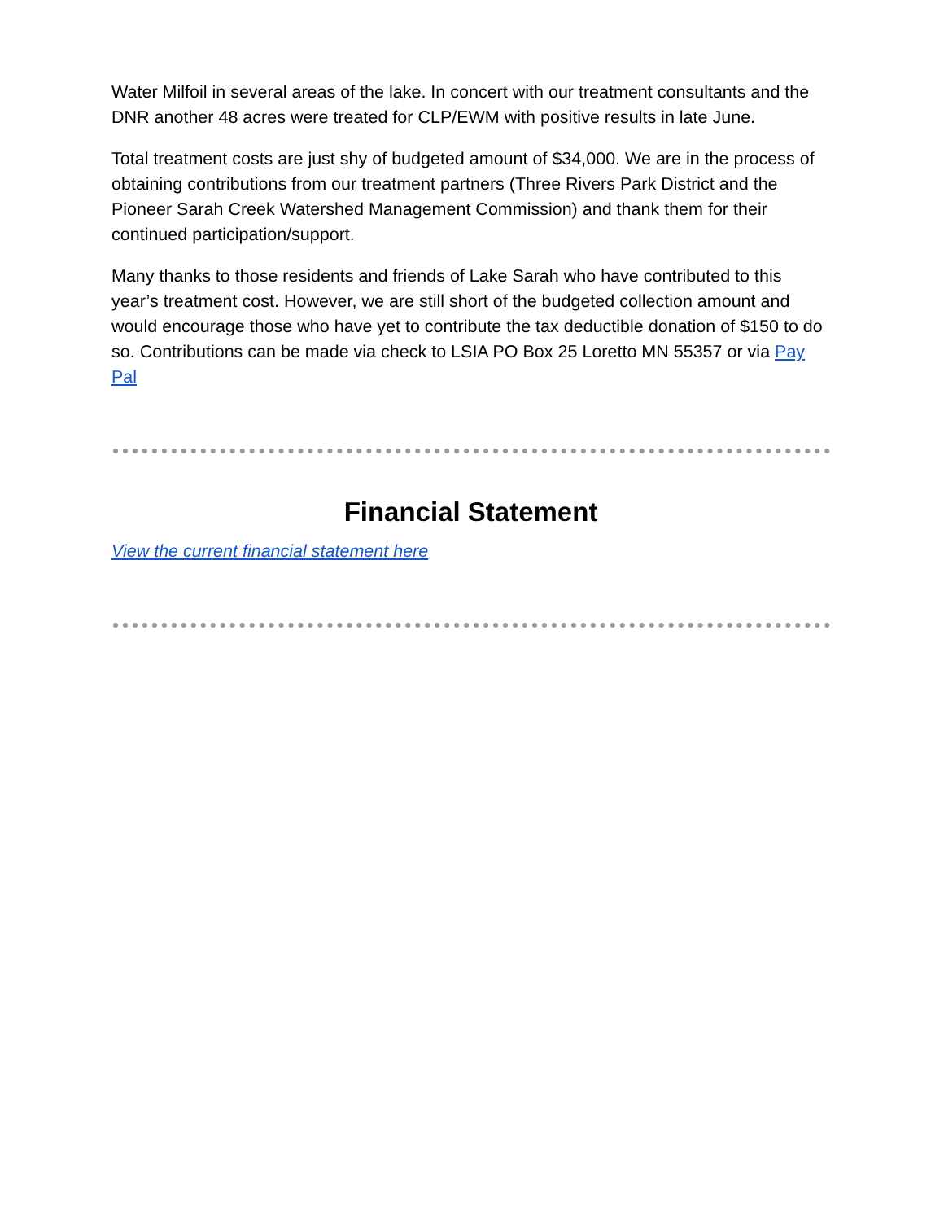Water Milfoil in several areas of the lake. In concert with our treatment consultants and the DNR another 48 acres were treated for CLP/EWM with positive results in late June.
Total treatment costs are just shy of budgeted amount of $34,000. We are in the process of obtaining contributions from our treatment partners (Three Rivers Park District and the Pioneer Sarah Creek Watershed Management Commission) and thank them for their continued participation/support.
Many thanks to those residents and friends of Lake Sarah who have contributed to this year’s treatment cost. However, we are still short of the budgeted collection amount and would encourage those who have yet to contribute the tax deductible donation of $150 to do so. Contributions can be made via check to LSIA PO Box 25 Loretto MN 55357 or via Pay Pal
Financial Statement
View the current financial statement here